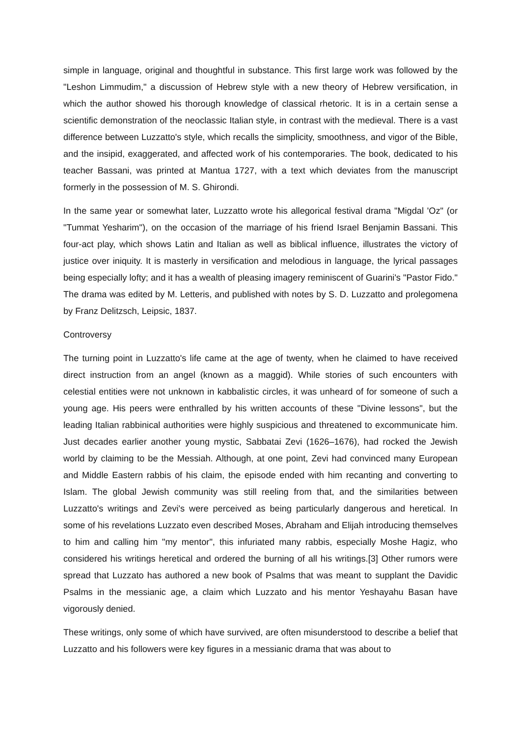simple in language, original and thoughtful in substance. This first large work was followed by the "Leshon Limmudim," a discussion of Hebrew style with a new theory of Hebrew versification, in which the author showed his thorough knowledge of classical rhetoric. It is in a certain sense a scientific demonstration of the neoclassic Italian style, in contrast with the medieval. There is a vast difference between Luzzatto's style, which recalls the simplicity, smoothness, and vigor of the Bible, and the insipid, exaggerated, and affected work of his contemporaries. The book, dedicated to his teacher Bassani, was printed at Mantua 1727, with a text which deviates from the manuscript formerly in the possession of M. S. Ghirondi.
In the same year or somewhat later, Luzzatto wrote his allegorical festival drama "Migdal 'Oz" (or "Tummat Yesharim"), on the occasion of the marriage of his friend Israel Benjamin Bassani. This four-act play, which shows Latin and Italian as well as biblical influence, illustrates the victory of justice over iniquity. It is masterly in versification and melodious in language, the lyrical passages being especially lofty; and it has a wealth of pleasing imagery reminiscent of Guarini's "Pastor Fido." The drama was edited by M. Letteris, and published with notes by S. D. Luzzatto and prolegomena by Franz Delitzsch, Leipsic, 1837.
Controversy
The turning point in Luzzatto's life came at the age of twenty, when he claimed to have received direct instruction from an angel (known as a maggid). While stories of such encounters with celestial entities were not unknown in kabbalistic circles, it was unheard of for someone of such a young age. His peers were enthralled by his written accounts of these "Divine lessons", but the leading Italian rabbinical authorities were highly suspicious and threatened to excommunicate him. Just decades earlier another young mystic, Sabbatai Zevi (1626–1676), had rocked the Jewish world by claiming to be the Messiah. Although, at one point, Zevi had convinced many European and Middle Eastern rabbis of his claim, the episode ended with him recanting and converting to Islam. The global Jewish community was still reeling from that, and the similarities between Luzzatto's writings and Zevi's were perceived as being particularly dangerous and heretical. In some of his revelations Luzzato even described Moses, Abraham and Elijah introducing themselves to him and calling him "my mentor", this infuriated many rabbis, especially Moshe Hagiz, who considered his writings heretical and ordered the burning of all his writings.[3] Other rumors were spread that Luzzato has authored a new book of Psalms that was meant to supplant the Davidic Psalms in the messianic age, a claim which Luzzato and his mentor Yeshayahu Basan have vigorously denied.
These writings, only some of which have survived, are often misunderstood to describe a belief that Luzzatto and his followers were key figures in a messianic drama that was about to